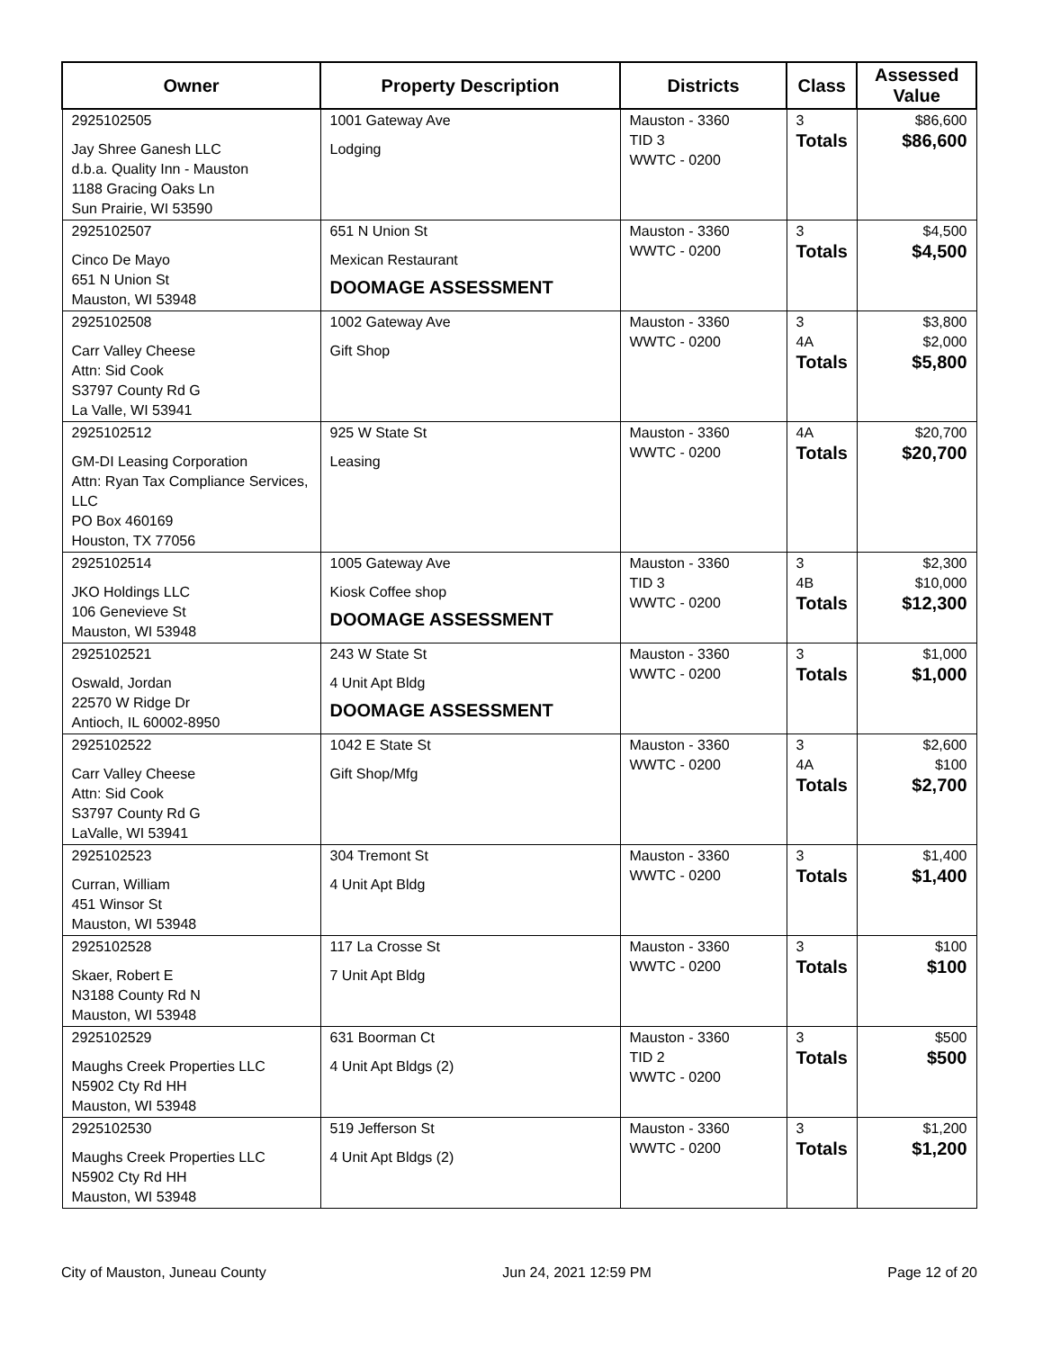| Owner | Property Description | Districts | Class | Assessed Value |
| --- | --- | --- | --- | --- |
| 2925102505 Jay Shree Ganesh LLC d.b.a. Quality Inn - Mauston 1188 Gracing Oaks Ln Sun Prairie, WI 53590 | 1001 Gateway Ave Lodging | Mauston - 3360 TID 3 WWTC - 0200 | 3 Totals | $86,600 $86,600 |
| 2925102507 Cinco De Mayo 651 N Union St Mauston, WI 53948 | 651 N Union St Mexican Restaurant DOOMAGE ASSESSMENT | Mauston - 3360 WWTC - 0200 | 3 Totals | $4,500 $4,500 |
| 2925102508 Carr Valley Cheese Attn: Sid Cook S3797 County Rd G La Valle, WI 53941 | 1002 Gateway Ave Gift Shop | Mauston - 3360 WWTC - 0200 | 3 4A Totals | $3,800 $2,000 $5,800 |
| 2925102512 GM-DI Leasing Corporation Attn: Ryan Tax Compliance Services, LLC PO Box 460169 Houston, TX 77056 | 925 W State St Leasing | Mauston - 3360 WWTC - 0200 | 4A Totals | $20,700 $20,700 |
| 2925102514 JKO Holdings LLC 106 Genevieve St Mauston, WI 53948 | 1005 Gateway Ave Kiosk Coffee shop DOOMAGE ASSESSMENT | Mauston - 3360 TID 3 WWTC - 0200 | 3 4B Totals | $2,300 $10,000 $12,300 |
| 2925102521 Oswald, Jordan 22570 W Ridge Dr Antioch, IL 60002-8950 | 243 W State St 4 Unit Apt Bldg DOOMAGE ASSESSMENT | Mauston - 3360 WWTC - 0200 | 3 Totals | $1,000 $1,000 |
| 2925102522 Carr Valley Cheese Attn: Sid Cook S3797 County Rd G LaValle, WI 53941 | 1042 E State St Gift Shop/Mfg | Mauston - 3360 WWTC - 0200 | 3 4A Totals | $2,600 $100 $2,700 |
| 2925102523 Curran, William 451 Winsor St Mauston, WI 53948 | 304 Tremont St 4 Unit Apt Bldg | Mauston - 3360 WWTC - 0200 | 3 Totals | $1,400 $1,400 |
| 2925102528 Skaer, Robert E N3188 County Rd N Mauston, WI 53948 | 117 La Crosse St 7 Unit Apt Bldg | Mauston - 3360 WWTC - 0200 | 3 Totals | $100 $100 |
| 2925102529 Maughs Creek Properties LLC N5902 Cty Rd HH Mauston, WI 53948 | 631 Boorman Ct 4 Unit Apt Bldgs (2) | Mauston - 3360 TID 2 WWTC - 0200 | 3 Totals | $500 $500 |
| 2925102530 Maughs Creek Properties LLC N5902 Cty Rd HH Mauston, WI 53948 | 519 Jefferson St 4 Unit Apt Bldgs (2) | Mauston - 3360 WWTC - 0200 | 3 Totals | $1,200 $1,200 |
City of Mauston, Juneau County Jun 24, 2021 12:59 PM Page 12 of 20